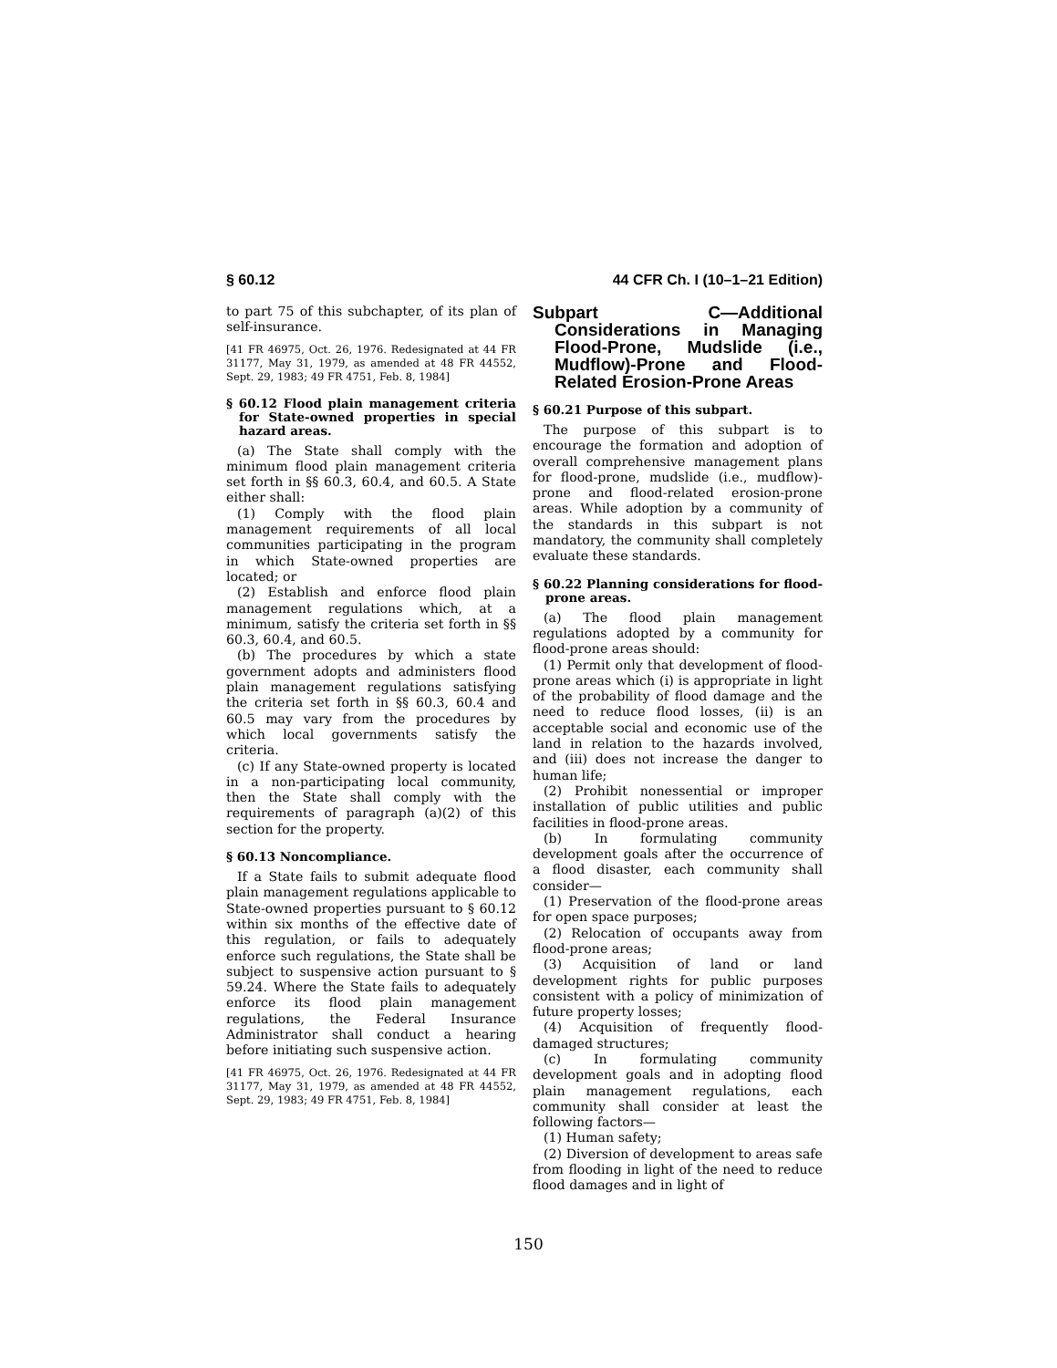§ 60.12 44 CFR Ch. I (10–1–21 Edition)
to part 75 of this subchapter, of its plan of self-insurance.
[41 FR 46975, Oct. 26, 1976. Redesignated at 44 FR 31177, May 31, 1979, as amended at 48 FR 44552, Sept. 29, 1983; 49 FR 4751, Feb. 8, 1984]
§ 60.12 Flood plain management criteria for State-owned properties in special hazard areas.
(a) The State shall comply with the minimum flood plain management criteria set forth in §§ 60.3, 60.4, and 60.5. A State either shall:
(1) Comply with the flood plain management requirements of all local communities participating in the program in which State-owned properties are located; or
(2) Establish and enforce flood plain management regulations which, at a minimum, satisfy the criteria set forth in §§ 60.3, 60.4, and 60.5.
(b) The procedures by which a state government adopts and administers flood plain management regulations satisfying the criteria set forth in §§ 60.3, 60.4 and 60.5 may vary from the procedures by which local governments satisfy the criteria.
(c) If any State-owned property is located in a non-participating local community, then the State shall comply with the requirements of paragraph (a)(2) of this section for the property.
§ 60.13 Noncompliance.
If a State fails to submit adequate flood plain management regulations applicable to State-owned properties pursuant to § 60.12 within six months of the effective date of this regulation, or fails to adequately enforce such regulations, the State shall be subject to suspensive action pursuant to § 59.24. Where the State fails to adequately enforce its flood plain management regulations, the Federal Insurance Administrator shall conduct a hearing before initiating such suspensive action.
[41 FR 46975, Oct. 26, 1976. Redesignated at 44 FR 31177, May 31, 1979, as amended at 48 FR 44552, Sept. 29, 1983; 49 FR 4751, Feb. 8, 1984]
Subpart C—Additional Considerations in Managing Flood-Prone, Mudslide (i.e., Mudflow)-Prone and Flood-Related Erosion-Prone Areas
§ 60.21 Purpose of this subpart.
The purpose of this subpart is to encourage the formation and adoption of overall comprehensive management plans for flood-prone, mudslide (i.e., mudflow)-prone and flood-related erosion-prone areas. While adoption by a community of the standards in this subpart is not mandatory, the community shall completely evaluate these standards.
§ 60.22 Planning considerations for flood-prone areas.
(a) The flood plain management regulations adopted by a community for flood-prone areas should:
(1) Permit only that development of flood-prone areas which (i) is appropriate in light of the probability of flood damage and the need to reduce flood losses, (ii) is an acceptable social and economic use of the land in relation to the hazards involved, and (iii) does not increase the danger to human life;
(2) Prohibit nonessential or improper installation of public utilities and public facilities in flood-prone areas.
(b) In formulating community development goals after the occurrence of a flood disaster, each community shall consider—
(1) Preservation of the flood-prone areas for open space purposes;
(2) Relocation of occupants away from flood-prone areas;
(3) Acquisition of land or land development rights for public purposes consistent with a policy of minimization of future property losses;
(4) Acquisition of frequently flood-damaged structures;
(c) In formulating community development goals and in adopting flood plain management regulations, each community shall consider at least the following factors—
(1) Human safety;
(2) Diversion of development to areas safe from flooding in light of the need to reduce flood damages and in light of
150